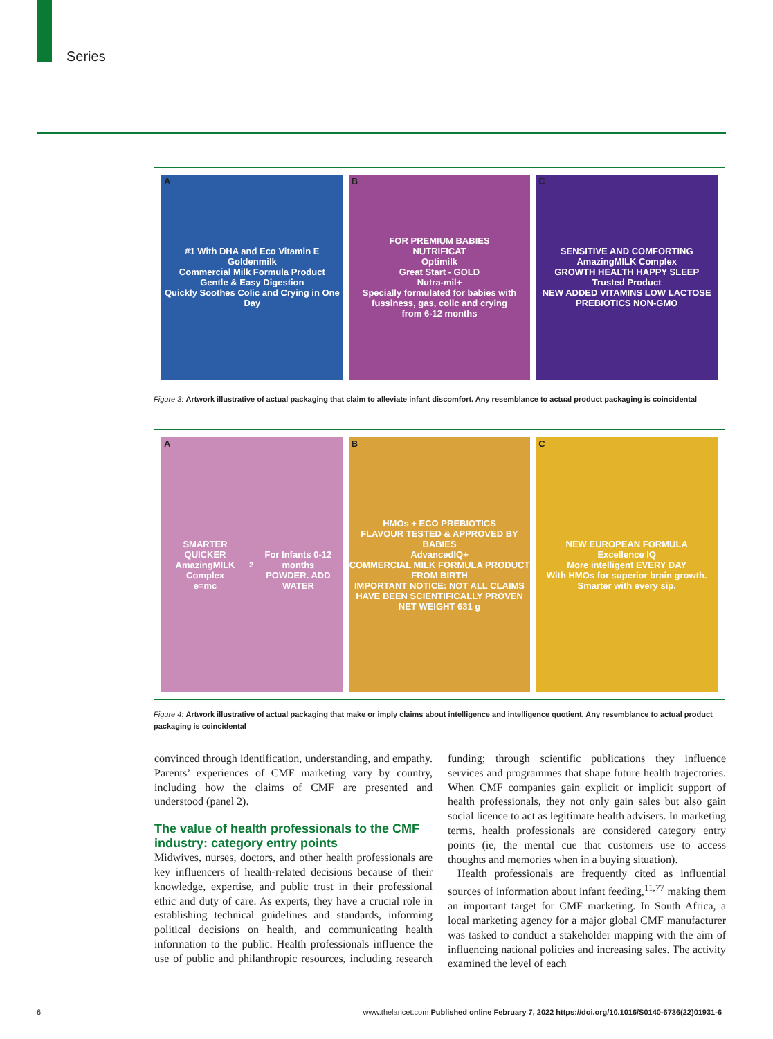Series
A #1 With DHA and Eco Vitamin E
Goldenmilk
Commercial Milk Formula Product
Gentle & Easy Digestion
Quickly Soothes Colic and Crying in One Day
B FOR PREMIUM BABIES
NUTRIFICAT
Optimilk
Great Start - GOLD
Nutra-mil+
Specially formulated for babies with fussiness, gas, colic and crying
from 6-12 months
C SENSITIVE AND COMFORTING
AmazingMILK Complex
GROWTH HEALTH HAPPY SLEEP
Trusted Product
NEW ADDED VITAMINS LOW LACTOSE PREBIOTICS NON-GMO
Figure 3: Artwork illustrative of actual packaging that claim to alleviate infant discomfort. Any resemblance to actual product packaging is coincidental
A SMARTER QUICKER
AmazingMILK Complex
e=mc<sup>2</sup>
For Infants 0-12 months
POWDER. ADD WATER
B HMOs + ECO PREBIOTICS
FLAVOUR TESTED & APPROVED BY BABIES
AdvancedIQ+
COMMERCIAL MILK FORMULA PRODUCT
FROM BIRTH
IMPORTANT NOTICE: NOT ALL CLAIMS HAVE BEEN SCIENTIFICALLY PROVEN
NET WEIGHT 631 g
C NEW EUROPEAN FORMULA
Excellence IQ
More intelligent EVERY DAY
With HMOs for superior brain growth. Smarter with every sip.
Figure 4: Artwork illustrative of actual packaging that make or imply claims about intelligence and intelligence quotient. Any resemblance to actual product packaging is coincidental
convinced through identification, understanding, and empathy. Parents’ experiences of CMF marketing vary by country, including how the claims of CMF are presented and understood (panel 2).
The value of health professionals to the CMF industry: category entry points
Midwives, nurses, doctors, and other health professionals are key influencers of health-related decisions because of their knowledge, expertise, and public trust in their professional ethic and duty of care. As experts, they have a crucial role in establishing technical guidelines and standards, informing political decisions on health, and communicating health information to the public. Health professionals influence the use of public and philan­thropic resources, including research funding; through scientific publications they influence services and programmes that shape future health trajectories. When CMF companies gain explicit or implicit support of health professionals, they not only gain sales but also gain social licence to act as legitimate health advisers. In marketing terms, health professionals are considered category entry points (ie, the mental cue that customers use to access thoughts and memories when in a buying situation).
Health professionals are frequently cited as influential sources of information about infant feeding,<sup>11,77</sup> making them an important target for CMF marketing. In South Africa, a local marketing agency for a major global CMF manufacturer was tasked to conduct a stakeholder mapping with the aim of influencing national policies and increasing sales. The activity examined the level of each
6 www.thelancet.com Published online February 7, 2022 https://doi.org/10.1016/S0140-6736(22)01931-6